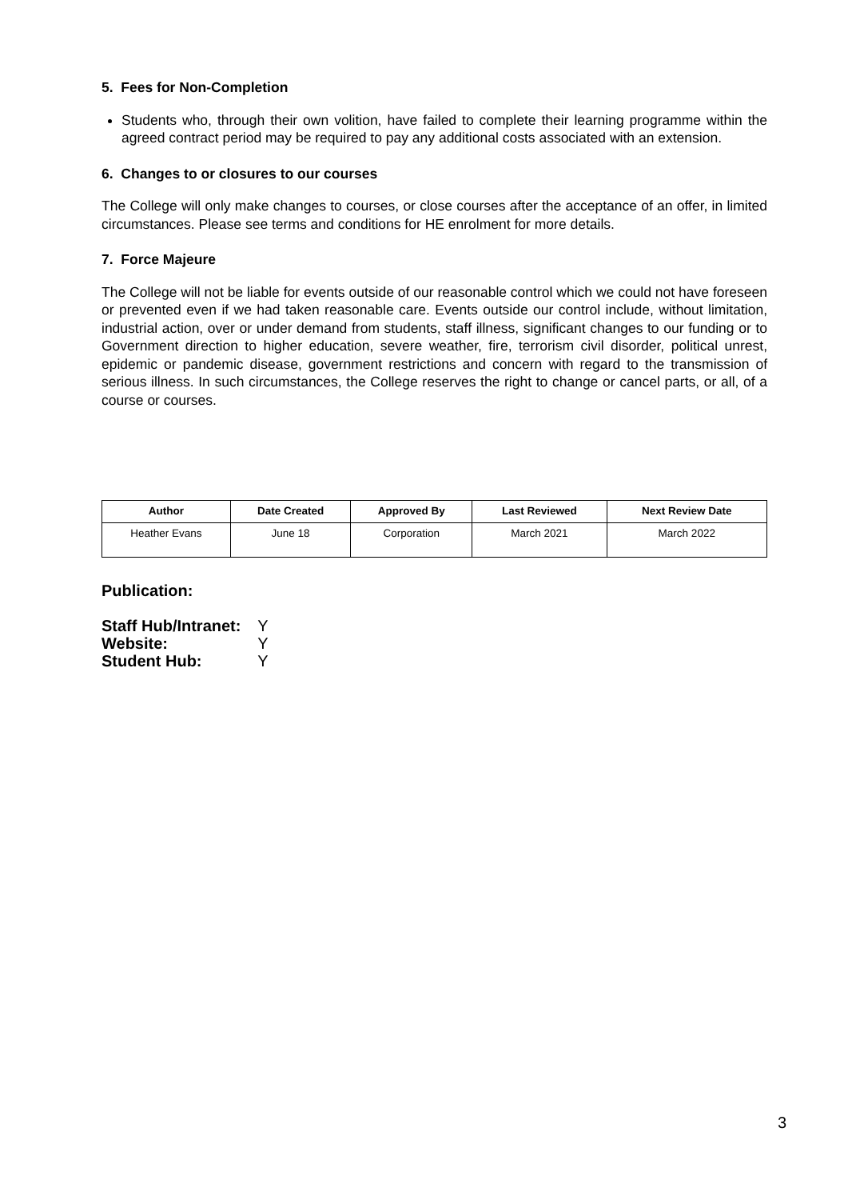5. Fees for Non-Completion
Students who, through their own volition, have failed to complete their learning programme within the agreed contract period may be required to pay any additional costs associated with an extension.
6. Changes to or closures to our courses
The College will only make changes to courses, or close courses after the acceptance of an offer, in limited circumstances. Please see terms and conditions for HE enrolment for more details.
7. Force Majeure
The College will not be liable for events outside of our reasonable control which we could not have foreseen or prevented even if we had taken reasonable care. Events outside our control include, without limitation, industrial action, over or under demand from students, staff illness, significant changes to our funding or to Government direction to higher education, severe weather, fire, terrorism civil disorder, political unrest, epidemic or pandemic disease, government restrictions and concern with regard to the transmission of serious illness. In such circumstances, the College reserves the right to change or cancel parts, or all, of a course or courses.
| Author | Date Created | Approved By | Last Reviewed | Next Review Date |
| --- | --- | --- | --- | --- |
| Heather Evans | June 18 | Corporation | March 2021 | March 2022 |
Publication:
Staff Hub/Intranet: Y
Website: Y
Student Hub: Y
3